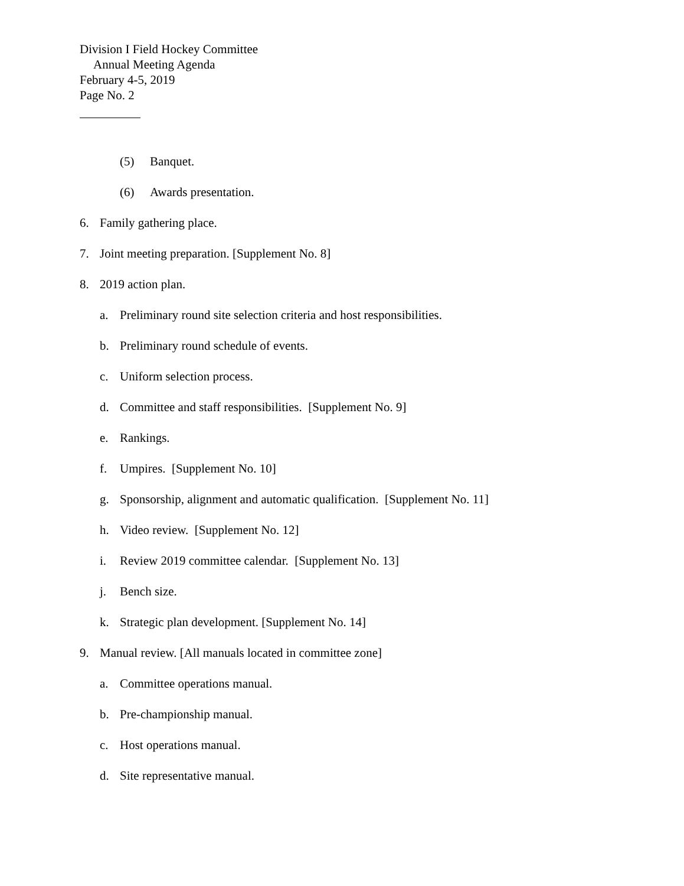Division I Field Hockey Committee
Annual Meeting Agenda
February 4-5, 2019
Page No. 2
(5) Banquet.
(6) Awards presentation.
6. Family gathering place.
7. Joint meeting preparation. [Supplement No. 8]
8. 2019 action plan.
a. Preliminary round site selection criteria and host responsibilities.
b. Preliminary round schedule of events.
c. Uniform selection process.
d. Committee and staff responsibilities. [Supplement No. 9]
e. Rankings.
f. Umpires. [Supplement No. 10]
g. Sponsorship, alignment and automatic qualification. [Supplement No. 11]
h. Video review. [Supplement No. 12]
i. Review 2019 committee calendar. [Supplement No. 13]
j. Bench size.
k. Strategic plan development. [Supplement No. 14]
9. Manual review. [All manuals located in committee zone]
a. Committee operations manual.
b. Pre-championship manual.
c. Host operations manual.
d. Site representative manual.